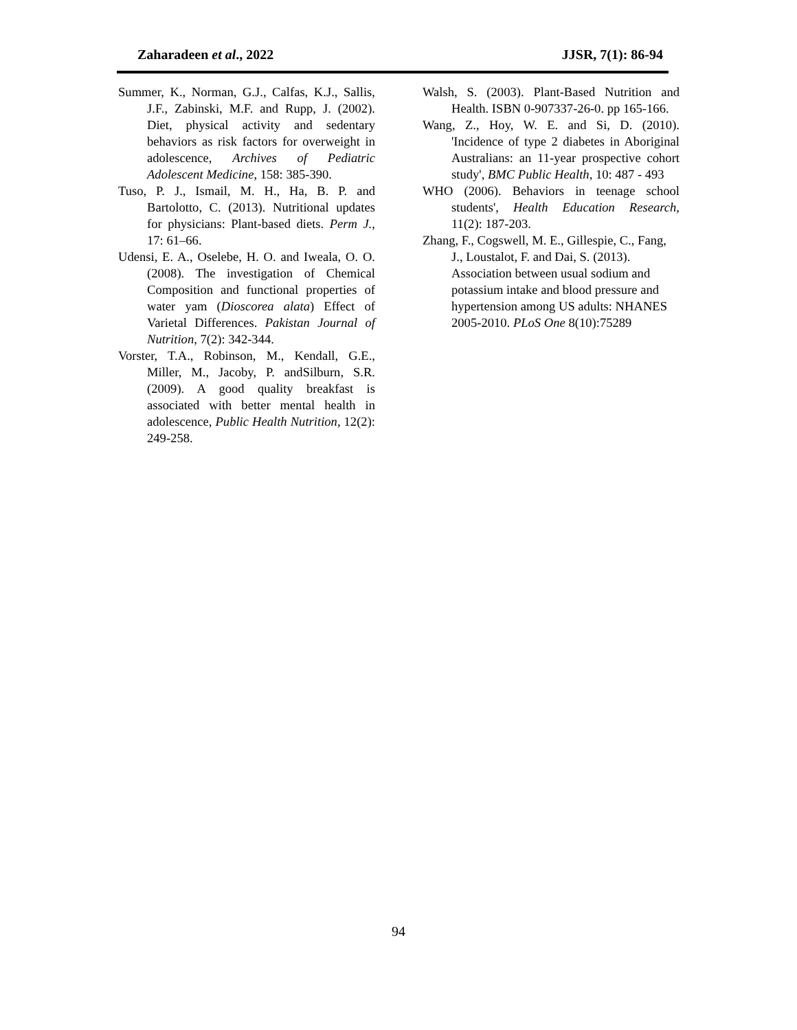Zaharadeen et al., 2022 JJSR, 7(1): 86-94
Summer, K., Norman, G.J., Calfas, K.J., Sallis, J.F., Zabinski, M.F. and Rupp, J. (2002). Diet, physical activity and sedentary behaviors as risk factors for overweight in adolescence, Archives of Pediatric Adolescent Medicine, 158: 385-390.
Tuso, P. J., Ismail, M. H., Ha, B. P. and Bartolotto, C. (2013). Nutritional updates for physicians: Plant-based diets. Perm J., 17: 61–66.
Udensi, E. A., Oselebe, H. O. and Iweala, O. O. (2008). The investigation of Chemical Composition and functional properties of water yam (Dioscorea alata) Effect of Varietal Differences. Pakistan Journal of Nutrition, 7(2): 342-344.
Vorster, T.A., Robinson, M., Kendall, G.E., Miller, M., Jacoby, P. andSilburn, S.R. (2009). A good quality breakfast is associated with better mental health in adolescence, Public Health Nutrition, 12(2): 249-258.
Walsh, S. (2003). Plant-Based Nutrition and Health. ISBN 0-907337-26-0. pp 165-166.
Wang, Z., Hoy, W. E. and Si, D. (2010). 'Incidence of type 2 diabetes in Aboriginal Australians: an 11-year prospective cohort study', BMC Public Health, 10: 487 - 493
WHO (2006). Behaviors in teenage school students', Health Education Research, 11(2): 187-203.
Zhang, F., Cogswell, M. E., Gillespie, C., Fang, J., Loustalot, F. and Dai, S. (2013). Association between usual sodium and potassium intake and blood pressure and hypertension among US adults: NHANES 2005-2010. PLoS One 8(10):75289
94